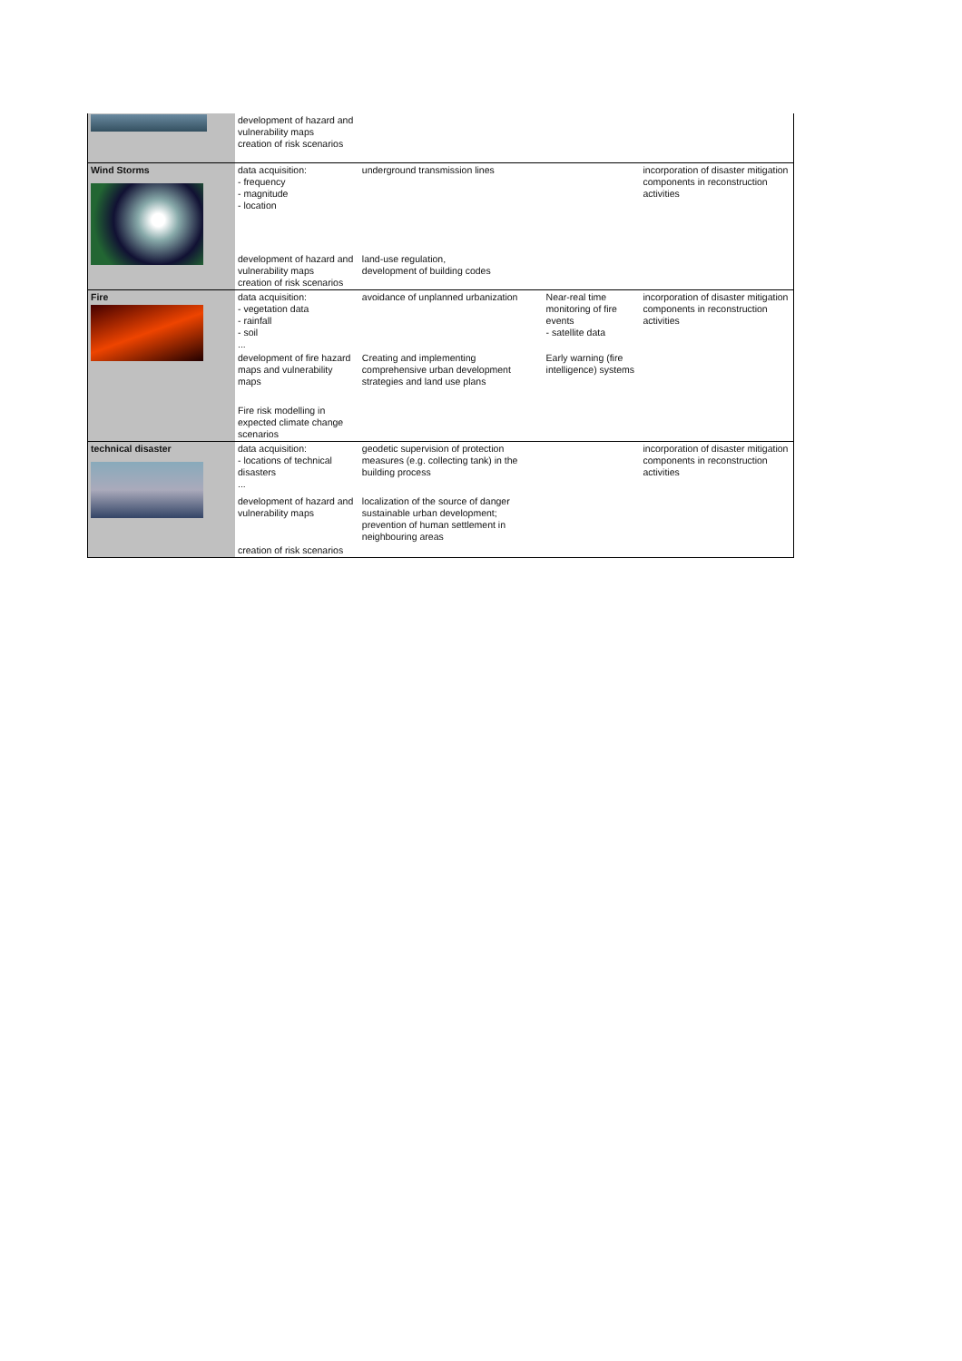| | development of hazard and vulnerability maps creation of risk scenarios | | | |
| Wind Storms | data acquisition: - frequency - magnitude - location | underground transmission lines | | incorporation of disaster mitigation components in reconstruction activities |
| | development of hazard and vulnerability maps creation of risk scenarios | land-use regulation, development of building codes | | |
| Fire | data acquisition: - vegetation data - rainfall - soil ... | avoidance of unplanned urbanization | Near-real time monitoring of fire events - satellite data | incorporation of disaster mitigation components in reconstruction activities |
| | development of fire hazard maps and vulnerability maps | Creating and implementing comprehensive urban development strategies and land use plans | Early warning (fire intelligence) systems | |
| | Fire risk modelling in expected climate change scenarios | | | |
| technical disaster | data acquisition: - locations of technical disasters ... | geodetic supervision of protection measures (e.g. collecting tank) in the building process | | incorporation of disaster mitigation components in reconstruction activities |
| | development of hazard and vulnerability maps | localization of the source of danger sustainable urban development; prevention of human settlement in neighbouring areas | | |
| | creation of risk scenarios | | | |